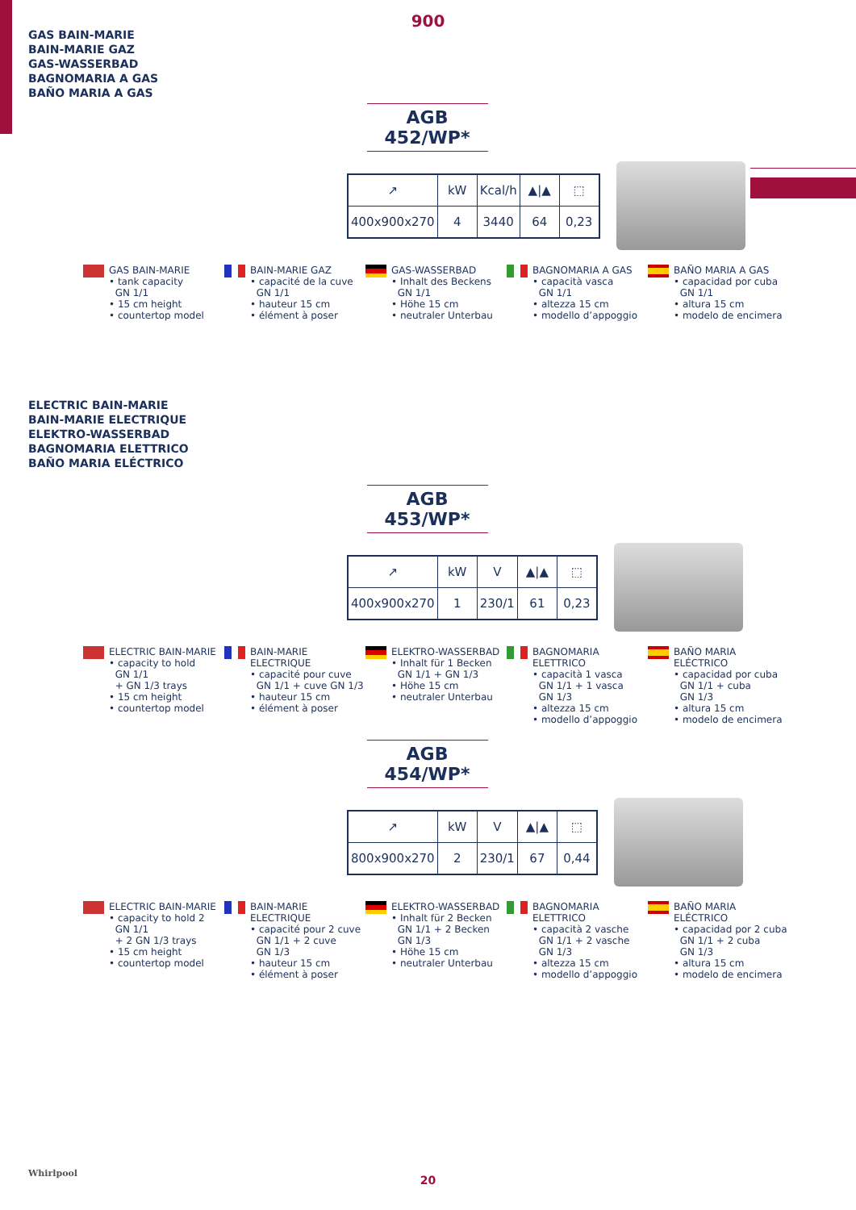900
GAS BAIN-MARIE
BAIN-MARIE GAZ
GAS-WASSERBAD
BAGNOMARIA A GAS
BAÑO MARIA A GAS
AGB 452/WP*
| ↗ | kW | Kcal/h | ▲/▲ | ⬚ |
| 400x900x270 | 4 | 3440 | 64 | 0,23 |
GAS BAIN-MARIE
• tank capacity
GN 1/1
• 15 cm height
• countertop model
BAIN-MARIE GAZ
• capacité de la cuve
GN 1/1
• hauteur 15 cm
• élément à poser
GAS-WASSERBAD
• Inhalt des Beckens
GN 1/1
• Höhe 15 cm
• neutraler Unterbau
BAGNOMARIA A GAS
• capacità vasca
GN 1/1
• altezza 15 cm
• modello d’appoggio
BAÑO MARIA A GAS
• capacidad por cuba
GN 1/1
• altura 15 cm
• modelo de encimera
ELECTRIC BAIN-MARIE
BAIN-MARIE ELECTRIQUE
ELEKTRO-WASSERBAD
BAGNOMARIA ELETTRICO
BAÑO MARIA ELÉCTRICO
AGB 453/WP*
| ↗ | kW | V | ▲/▲ | ⬚ |
| 400x900x270 | 1 | 230/1 | 61 | 0,23 |
ELECTRIC BAIN-MARIE
• capacity to hold
GN 1/1
+ GN 1/3 trays
• 15 cm height
• countertop model
BAIN-MARIE
ELECTRIQUE
• capacité pour cuve
GN 1/1 + cuve GN 1/3
• hauteur 15 cm
• élément à poser
ELEKTRO-WASSERBAD
• Inhalt für 1 Becken
GN 1/1 + GN 1/3
• Höhe 15 cm
• neutraler Unterbau
BAGNOMARIA
ELETTRICO
• capacità 1 vasca
GN 1/1 + 1 vasca
GN 1/3
• altezza 15 cm
• modello d’appoggio
BAÑO MARIA
ELÉCTRICO
• capacidad por cuba
GN 1/1 + cuba
GN 1/3
• altura 15 cm
• modelo de encimera
AGB 454/WP*
| ↗ | kW | V | ▲/▲ | ⬚ |
| 800x900x270 | 2 | 230/1 | 67 | 0,44 |
ELECTRIC BAIN-MARIE
• capacity to hold 2
GN 1/1
+ 2 GN 1/3 trays
• 15 cm height
• countertop model
BAIN-MARIE
ELECTRIQUE
• capacité pour 2 cuve
GN 1/1 + 2 cuve
GN 1/3
• hauteur 15 cm
• élément à poser
ELEKTRO-WASSERBAD
• Inhalt für 2 Becken
GN 1/1 + 2 Becken
GN 1/3
• Höhe 15 cm
• neutraler Unterbau
BAGNOMARIA
ELETTRICO
• capacità 2 vasche
GN 1/1 + 2 vasche
GN 1/3
• altezza 15 cm
• modello d’appoggio
BAÑO MARIA
ELÉCTRICO
• capacidad por 2 cuba
GN 1/1 + 2 cuba
GN 1/3
• altura 15 cm
• modelo de encimera
Whirlpool
20